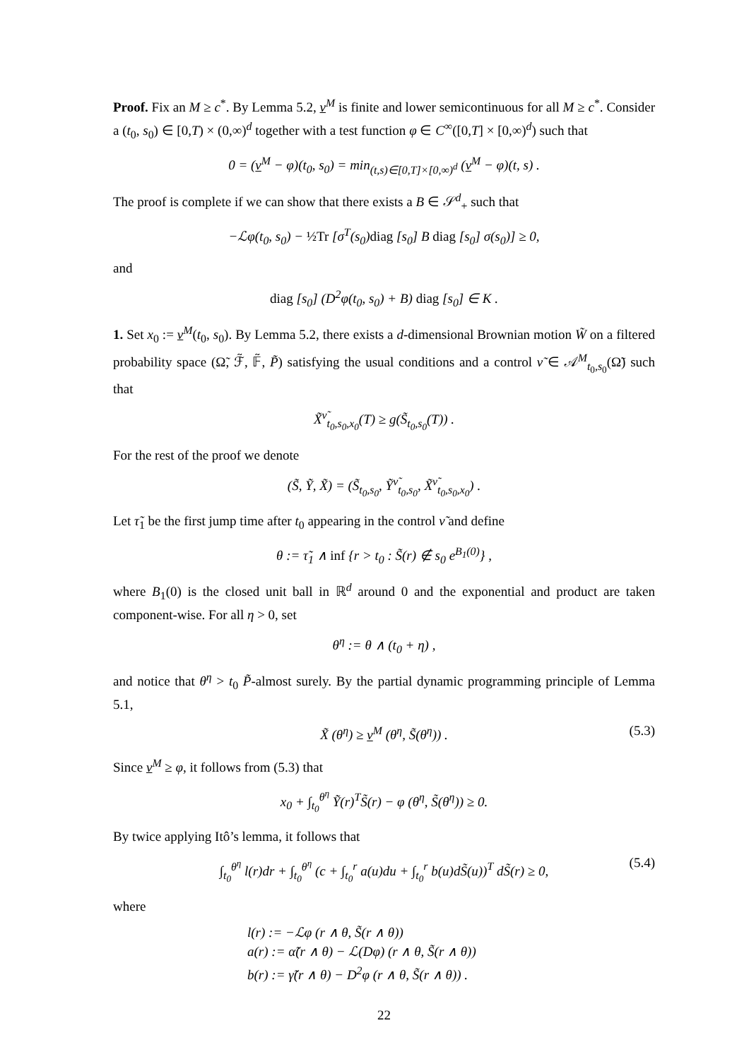Proof. Fix an M ≥ c<sup>*</sup>. By Lemma 5.2, v<sup>M</sup> is finite and lower semicontinuous for all M ≥ c<sup>*</sup>. Consider a (t<sub>0</sub>, s<sub>0</sub>) ∈ [0,T) × (0,∞)<sup>d</sup> together with a test function φ ∈ C<sup>∞</sup>([0,T] × [0,∞)<sup>d</sup>) such that
0 = (v<sup>M</sup> − φ)(t<sub>0</sub>, s<sub>0</sub>) = min<sub>(t,s)∈[0,T]×[0,∞)<sup>d</sup></sub> (v<sup>M</sup> − φ)(t, s) .
The proof is complete if we can show that there exists a B ∈ 𝒮<sup>d</sup><sub>+</sub> such that
−ℒφ(t<sub>0</sub>, s<sub>0</sub>) − ½Tr [σ<sup>T</sup>(s<sub>0</sub>)diag [s<sub>0</sub>] B diag [s<sub>0</sub>] σ(s<sub>0</sub>)] ≥ 0,
and
diag [s<sub>0</sub>] (D<sup>2</sup>φ(t<sub>0</sub>, s<sub>0</sub>) + B) diag [s<sub>0</sub>] ∈ K .
1. Set x<sub>0</sub> := v<sup>M</sup>(t<sub>0</sub>, s<sub>0</sub>). By Lemma 5.2, there exists a d-dimensional Brownian motion W̃ on a filtered probability space (Ω̃, ℱ̃, 𝔽̃, P̃) satisfying the usual conditions and a control ν̃ ∈ 𝒜<sup>M</sup><sub>t<sub>0</sub>,s<sub>0</sub></sub>(Ω̃) such that
X̃<sup>ν̃</sup><sub>t<sub>0</sub>,s<sub>0</sub>,x<sub>0</sub></sub>(T) ≥ g(S̃<sub>t<sub>0</sub>,s<sub>0</sub></sub>(T)) .
For the rest of the proof we denote
(S̃, Ỹ, X̃) = (S̃<sub>t<sub>0</sub>,s<sub>0</sub></sub>, Ỹ<sup>ν̃</sup><sub>t<sub>0</sub>,s<sub>0</sub></sub>, X̃<sup>ν̃</sup><sub>t<sub>0</sub>,s<sub>0</sub>,x<sub>0</sub></sub>) .
Let τ̃<sub>1</sub> be the first jump time after t<sub>0</sub> appearing in the control ν̃ and define
θ := τ̃<sub>1</sub> ∧ inf {r > t<sub>0</sub> : S̃(r) ∉ s<sub>0</sub> e<sup>B<sub>1</sub>(0)</sup>} ,
where B<sub>1</sub>(0) is the closed unit ball in ℝ<sup>d</sup> around 0 and the exponential and product are taken component-wise. For all η > 0, set
θ<sup>η</sup> := θ ∧ (t<sub>0</sub> + η) ,
and notice that θ<sup>η</sup> > t<sub>0</sub> P̃-almost surely. By the partial dynamic programming principle of Lemma 5.1,
X̃ (θ<sup>η</sup>) ≥ v<sup>M</sup> (θ<sup>η</sup>, S̃(θ<sup>η</sup>)) . (5.3)
Since v<sup>M</sup> ≥ φ, it follows from (5.3) that
x<sub>0</sub> + ∫<sub>t<sub>0</sub></sub><sup>θ<sup>η</sup></sup> Ỹ(r)<sup>T</sup>S̃(r) − φ (θ<sup>η</sup>, S̃(θ<sup>η</sup>)) ≥ 0.
By twice applying Itô’s lemma, it follows that
∫<sub>t<sub>0</sub></sub><sup>θ<sup>η</sup></sup> l(r)dr + ∫<sub>t<sub>0</sub></sub><sup>θ<sup>η</sup></sup> (c + ∫<sub>t<sub>0</sub></sub><sup>r</sup> a(u)du + ∫<sub>t<sub>0</sub></sub><sup>r</sup> b(u)dS̃(u))<sup>T</sup> dS̃(r) ≥ 0, (5.4)
where
l(r) := −ℒφ (r ∧ θ, S̃(r ∧ θ))
a(r) := α̃(r ∧ θ) − ℒ(Dφ) (r ∧ θ, S̃(r ∧ θ))
b(r) := γ̃(r ∧ θ) − D<sup>2</sup>φ (r ∧ θ, S̃(r ∧ θ)) .
22